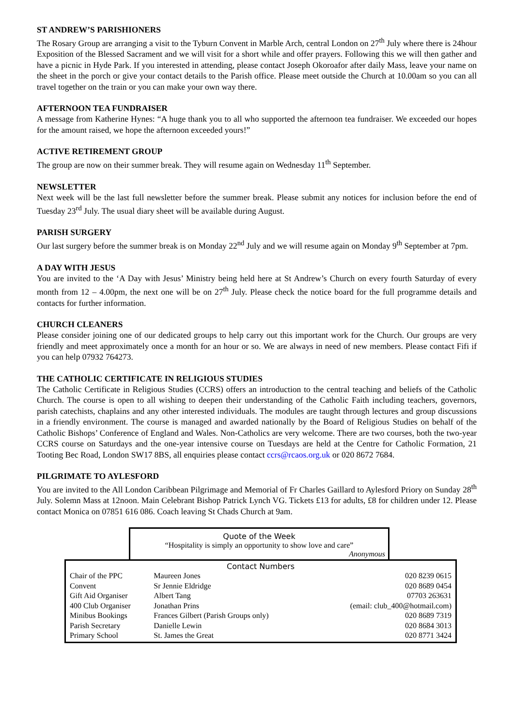ST ANDREW’S PARISHIONERS
The Rosary Group are arranging a visit to the Tyburn Convent in Marble Arch, central London on 27<sup>th</sup> July where there is 24hour Exposition of the Blessed Sacrament and we will visit for a short while and offer prayers. Following this we will then gather and have a picnic in Hyde Park. If you interested in attending, please contact Joseph Okoroafor after daily Mass, leave your name on the sheet in the porch or give your contact details to the Parish office. Please meet outside the Church at 10.00am so you can all travel together on the train or you can make your own way there.
AFTERNOON TEA FUNDRAISER
A message from Katherine Hynes: “A huge thank you to all who supported the afternoon tea fundraiser. We exceeded our hopes for the amount raised, we hope the afternoon exceeded yours!”
ACTIVE RETIREMENT GROUP
The group are now on their summer break. They will resume again on Wednesday 11<sup>th</sup> September.
NEWSLETTER
Next week will be the last full newsletter before the summer break. Please submit any notices for inclusion before the end of Tuesday 23<sup>rd</sup> July. The usual diary sheet will be available during August.
PARISH SURGERY
Our last surgery before the summer break is on Monday 22<sup>nd</sup> July and we will resume again on Monday 9<sup>th</sup> September at 7pm.
A DAY WITH JESUS
You are invited to the ‘A Day with Jesus’ Ministry being held here at St Andrew’s Church on every fourth Saturday of every month from 12 – 4.00pm, the next one will be on 27<sup>th</sup> July. Please check the notice board for the full programme details and contacts for further information.
CHURCH CLEANERS
Please consider joining one of our dedicated groups to help carry out this important work for the Church. Our groups are very friendly and meet approximately once a month for an hour or so. We are always in need of new members. Please contact Fifi if you can help 07932 764273.
THE CATHOLIC CERTIFICATE IN RELIGIOUS STUDIES
The Catholic Certificate in Religious Studies (CCRS) offers an introduction to the central teaching and beliefs of the Catholic Church. The course is open to all wishing to deepen their understanding of the Catholic Faith including teachers, governors, parish catechists, chaplains and any other interested individuals. The modules are taught through lectures and group discussions in a friendly environment. The course is managed and awarded nationally by the Board of Religious Studies on behalf of the Catholic Bishops’ Conference of England and Wales. Non-Catholics are very welcome. There are two courses, both the two-year CCRS course on Saturdays and the one-year intensive course on Tuesdays are held at the Centre for Catholic Formation, 21 Tooting Bec Road, London SW17 8BS, all enquiries please contact ccrs@rcaos.org.uk or 020 8672 7684.
PILGRIMATE TO AYLESFORD
You are invited to the All London Caribbean Pilgrimage and Memorial of Fr Charles Gaillard to Aylesford Priory on Sunday 28<sup>th</sup> July. Solemn Mass at 12noon. Main Celebrant Bishop Patrick Lynch VG. Tickets £13 for adults, £8 for children under 12. Please contact Monica on 07851 616 086. Coach leaving St Chads Church at 9am.
Quote of the Week
“Hospitality is simply an opportunity to show love and care”
Anonymous
Contact Numbers
| Chair of the PPC | Maureen Jones | 020 8239 0615 |
| Convent | Sr Jennie Eldridge | 020 8689 0454 |
| Gift Aid Organiser | Albert Tang | 07703 263631 |
| 400 Club Organiser | Jonathan Prins | (email: club_400@hotmail.com) |
| Minibus Bookings | Frances Gilbert (Parish Groups only) | 020 8689 7319 |
| Parish Secretary | Danielle Lewin | 020 8684 3013 |
| Primary School | St. James the Great | 020 8771 3424 |